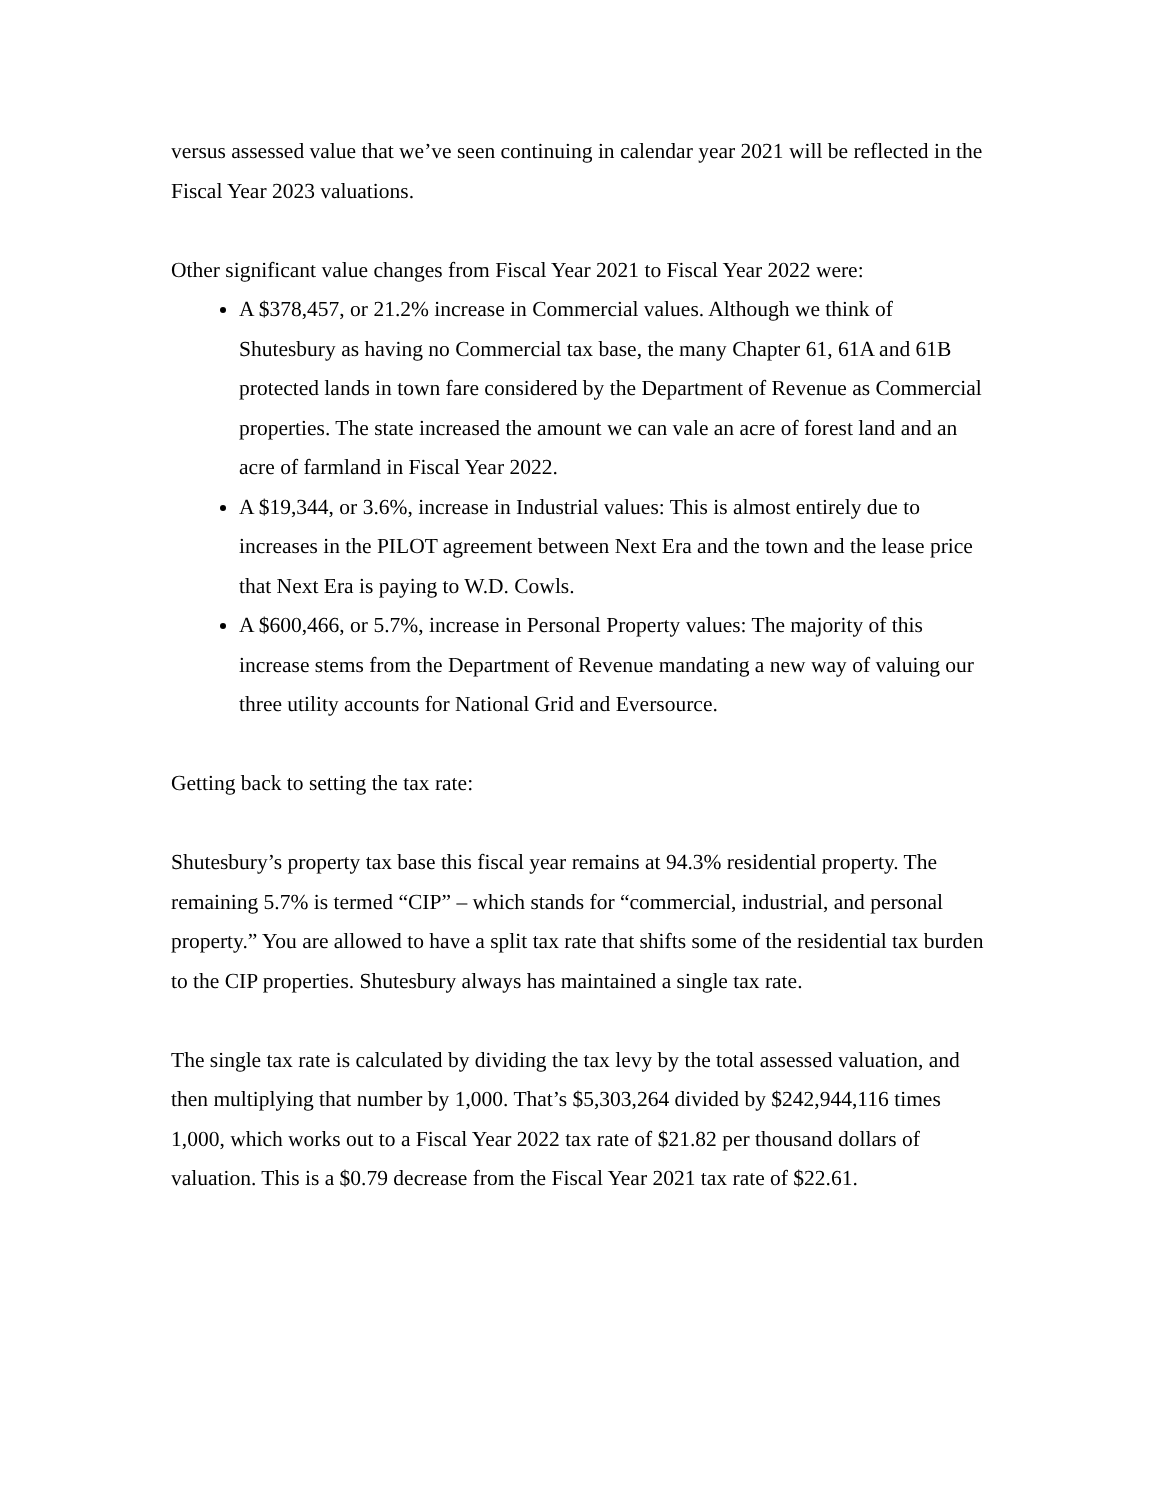versus assessed value that we’ve seen continuing in calendar year 2021 will be reflected in the Fiscal Year 2023 valuations.
Other significant value changes from Fiscal Year 2021 to Fiscal Year 2022 were:
A $378,457, or 21.2% increase in Commercial values. Although we think of Shutesbury as having no Commercial tax base, the many Chapter 61, 61A and 61B protected lands in town fare considered by the Department of Revenue as Commercial properties. The state increased the amount we can vale an acre of forest land and an acre of farmland in Fiscal Year 2022.
A $19,344, or 3.6%, increase in Industrial values: This is almost entirely due to increases in the PILOT agreement between Next Era and the town and the lease price that Next Era is paying to W.D. Cowls.
A $600,466, or 5.7%, increase in Personal Property values: The majority of this increase stems from the Department of Revenue mandating a new way of valuing our three utility accounts for National Grid and Eversource.
Getting back to setting the tax rate:
Shutesbury’s property tax base this fiscal year remains at 94.3% residential property. The remaining 5.7% is termed “CIP” – which stands for “commercial, industrial, and personal property.” You are allowed to have a split tax rate that shifts some of the residential tax burden to the CIP properties. Shutesbury always has maintained a single tax rate.
The single tax rate is calculated by dividing the tax levy by the total assessed valuation, and then multiplying that number by 1,000. That’s $5,303,264 divided by $242,944,116 times 1,000, which works out to a Fiscal Year 2022 tax rate of $21.82 per thousand dollars of valuation. This is a $0.79 decrease from the Fiscal Year 2021 tax rate of $22.61.